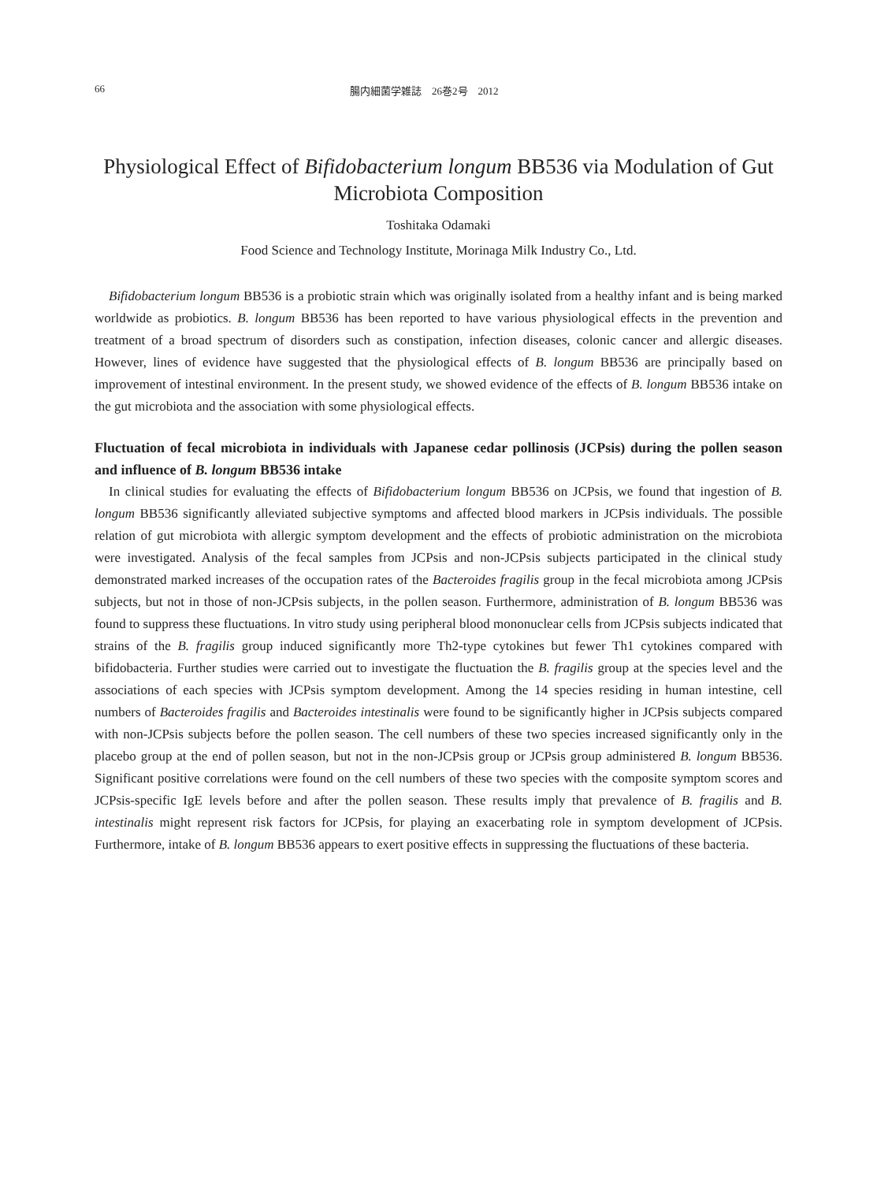66 腸内細菌学雑誌　26巻2号　2012
Physiological Effect of Bifidobacterium longum BB536 via Modulation of Gut Microbiota Composition
Toshitaka Odamaki
Food Science and Technology Institute, Morinaga Milk Industry Co., Ltd.
Bifidobacterium longum BB536 is a probiotic strain which was originally isolated from a healthy infant and is being marked worldwide as probiotics. B. longum BB536 has been reported to have various physiological effects in the prevention and treatment of a broad spectrum of disorders such as constipation, infection diseases, colonic cancer and allergic diseases. However, lines of evidence have suggested that the physiological effects of B. longum BB536 are principally based on improvement of intestinal environment. In the present study, we showed evidence of the effects of B. longum BB536 intake on the gut microbiota and the association with some physiological effects.
Fluctuation of fecal microbiota in individuals with Japanese cedar pollinosis (JCPsis) during the pollen season and influence of B. longum BB536 intake
In clinical studies for evaluating the effects of Bifidobacterium longum BB536 on JCPsis, we found that ingestion of B. longum BB536 significantly alleviated subjective symptoms and affected blood markers in JCPsis individuals. The possible relation of gut microbiota with allergic symptom development and the effects of probiotic administration on the microbiota were investigated. Analysis of the fecal samples from JCPsis and non-JCPsis subjects participated in the clinical study demonstrated marked increases of the occupation rates of the Bacteroides fragilis group in the fecal microbiota among JCPsis subjects, but not in those of non-JCPsis subjects, in the pollen season. Furthermore, administration of B. longum BB536 was found to suppress these fluctuations. In vitro study using peripheral blood mononuclear cells from JCPsis subjects indicated that strains of the B. fragilis group induced significantly more Th2-type cytokines but fewer Th1 cytokines compared with bifidobacteria. Further studies were carried out to investigate the fluctuation the B. fragilis group at the species level and the associations of each species with JCPsis symptom development. Among the 14 species residing in human intestine, cell numbers of Bacteroides fragilis and Bacteroides intestinalis were found to be significantly higher in JCPsis subjects compared with non-JCPsis subjects before the pollen season. The cell numbers of these two species increased significantly only in the placebo group at the end of pollen season, but not in the non-JCPsis group or JCPsis group administered B. longum BB536. Significant positive correlations were found on the cell numbers of these two species with the composite symptom scores and JCPsis-specific IgE levels before and after the pollen season. These results imply that prevalence of B. fragilis and B. intestinalis might represent risk factors for JCPsis, for playing an exacerbating role in symptom development of JCPsis. Furthermore, intake of B. longum BB536 appears to exert positive effects in suppressing the fluctuations of these bacteria.